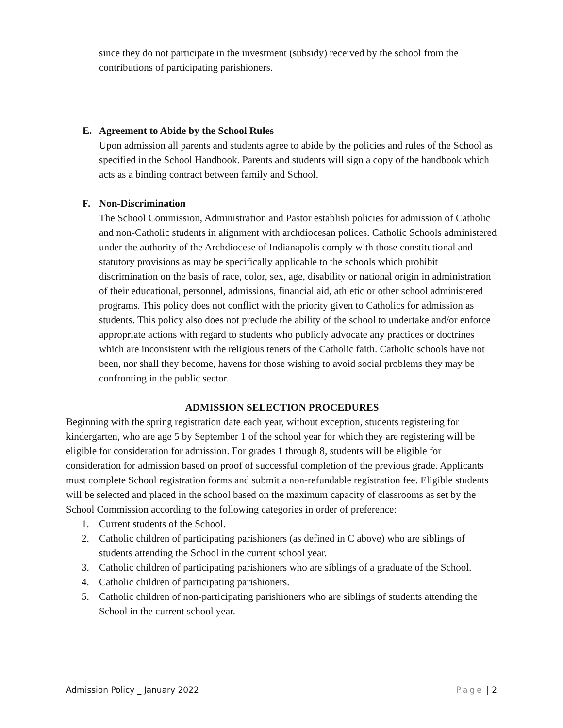since they do not participate in the investment (subsidy) received by the school from the contributions of participating parishioners.
E. Agreement to Abide by the School Rules
Upon admission all parents and students agree to abide by the policies and rules of the School as specified in the School Handbook. Parents and students will sign a copy of the handbook which acts as a binding contract between family and School.
F. Non-Discrimination
The School Commission, Administration and Pastor establish policies for admission of Catholic and non-Catholic students in alignment with archdiocesan polices. Catholic Schools administered under the authority of the Archdiocese of Indianapolis comply with those constitutional and statutory provisions as may be specifically applicable to the schools which prohibit discrimination on the basis of race, color, sex, age, disability or national origin in administration of their educational, personnel, admissions, financial aid, athletic or other school administered programs. This policy does not conflict with the priority given to Catholics for admission as students. This policy also does not preclude the ability of the school to undertake and/or enforce appropriate actions with regard to students who publicly advocate any practices or doctrines which are inconsistent with the religious tenets of the Catholic faith. Catholic schools have not been, nor shall they become, havens for those wishing to avoid social problems they may be confronting in the public sector.
ADMISSION SELECTION PROCEDURES
Beginning with the spring registration date each year, without exception, students registering for kindergarten, who are age 5 by September 1 of the school year for which they are registering will be eligible for consideration for admission. For grades 1 through 8, students will be eligible for consideration for admission based on proof of successful completion of the previous grade. Applicants must complete School registration forms and submit a non-refundable registration fee. Eligible students will be selected and placed in the school based on the maximum capacity of classrooms as set by the School Commission according to the following categories in order of preference:
1. Current students of the School.
2. Catholic children of participating parishioners (as defined in C above) who are siblings of students attending the School in the current school year.
3. Catholic children of participating parishioners who are siblings of a graduate of the School.
4. Catholic children of participating parishioners.
5. Catholic children of non-participating parishioners who are siblings of students attending the School in the current school year.
Admission Policy _ January 2022 Page | 2